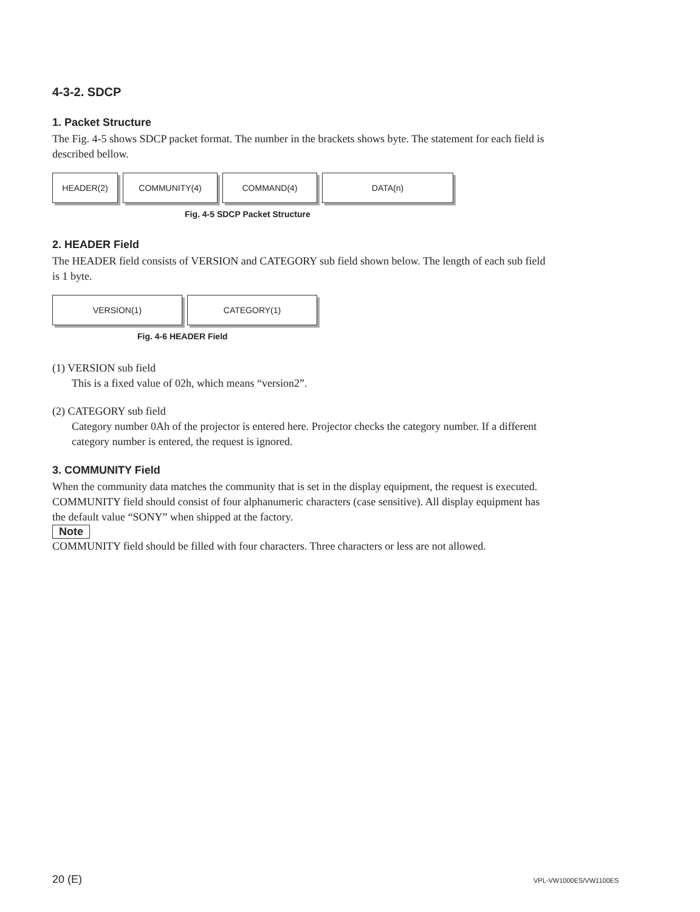4-3-2. SDCP
1. Packet Structure
The Fig. 4-5 shows SDCP packet format. The number in the brackets shows byte. The statement for each field is described bellow.
HEADER(2) COMMUNITY(4) COMMAND(4) DATA(n)
Fig. 4-5 SDCP Packet Structure
2. HEADER Field
The HEADER field consists of VERSION and CATEGORY sub field shown below. The length of each sub field is 1 byte.
VERSION(1) CATEGORY(1)
Fig. 4-6 HEADER Field
(1) VERSION sub field
This is a fixed value of 02h, which means “version2”.
(2) CATEGORY sub field
Category number 0Ah of the projector is entered here. Projector checks the category number. If a different category number is entered, the request is ignored.
3. COMMUNITY Field
When the community data matches the community that is set in the display equipment, the request is executed. COMMUNITY field should consist of four alphanumeric characters (case sensitive). All display equipment has the default value “SONY” when shipped at the factory.
Note
COMMUNITY field should be filled with four characters. Three characters or less are not allowed.
20 (E) VPL-VW1000ES/VW1100ES